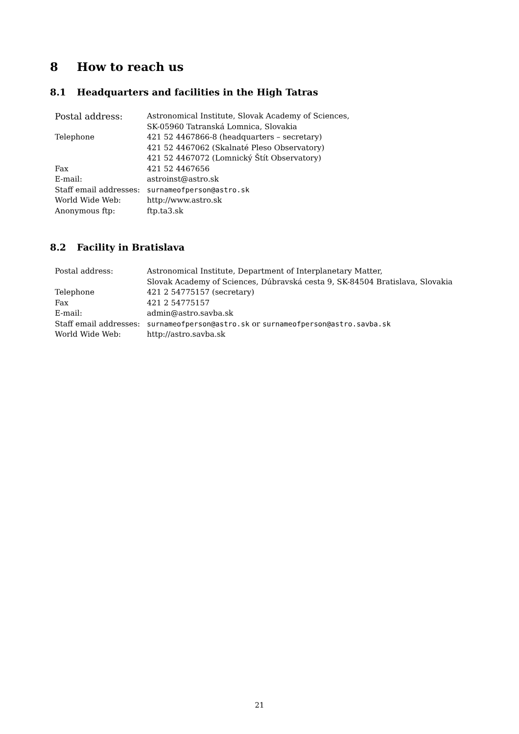8 How to reach us
8.1 Headquarters and facilities in the High Tatras
| Postal address: | Astronomical Institute, Slovak Academy of Sciences, SK-05960 Tatranská Lomnica, Slovakia |
| Telephone | 421 52 4467866-8 (headquarters – secretary) 421 52 4467062 (Skalnaté Pleso Observatory) 421 52 4467072 (Lomnický Štít Observatory) |
| Fax | 421 52 4467656 |
| E-mail: | astroinst@astro.sk |
| Staff email addresses: | surnameofperson@astro.sk |
| World Wide Web: | http://www.astro.sk |
| Anonymous ftp: | ftp.ta3.sk |
8.2 Facility in Bratislava
| Postal address: | Astronomical Institute, Department of Interplanetary Matter, Slovak Academy of Sciences, Dúbravská cesta 9, SK-84504 Bratislava, Slovakia |
| Telephone | 421 2 54775157 (secretary) |
| Fax | 421 2 54775157 |
| E-mail: | admin@astro.savba.sk |
| Staff email addresses: | surnameofperson@astro.sk or surnameofperson@astro.savba.sk |
| World Wide Web: | http://astro.savba.sk |
21